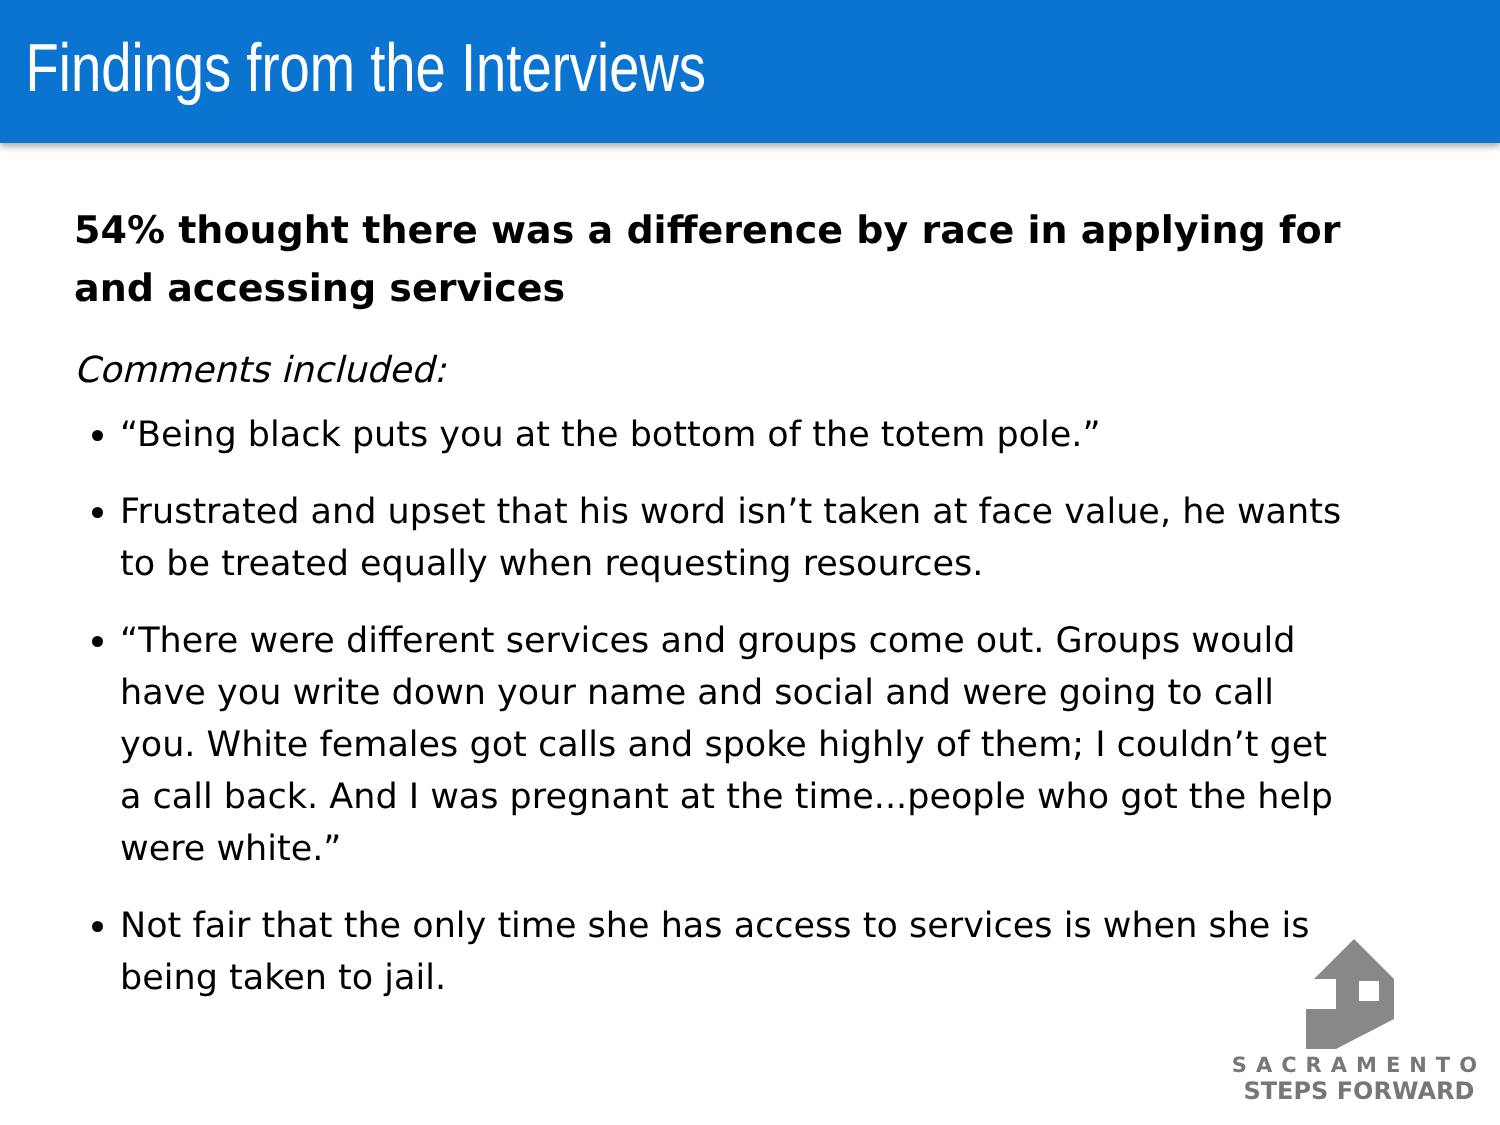Findings from the Interviews
54% thought there was a difference by race in applying for and accessing services
Comments included:
“Being black puts you at the bottom of the totem pole.”
Frustrated and upset that his word isn’t taken at face value, he wants to be treated equally when requesting resources.
“There were different services and groups come out. Groups would have you write down your name and social and were going to call you. White females got calls and spoke highly of them; I couldn’t get a call back. And I was pregnant at the time...people who got the help were white.”
Not fair that the only time she has access to services is when she is being taken to jail.
SACRAMENTO
STEPS FORWARD